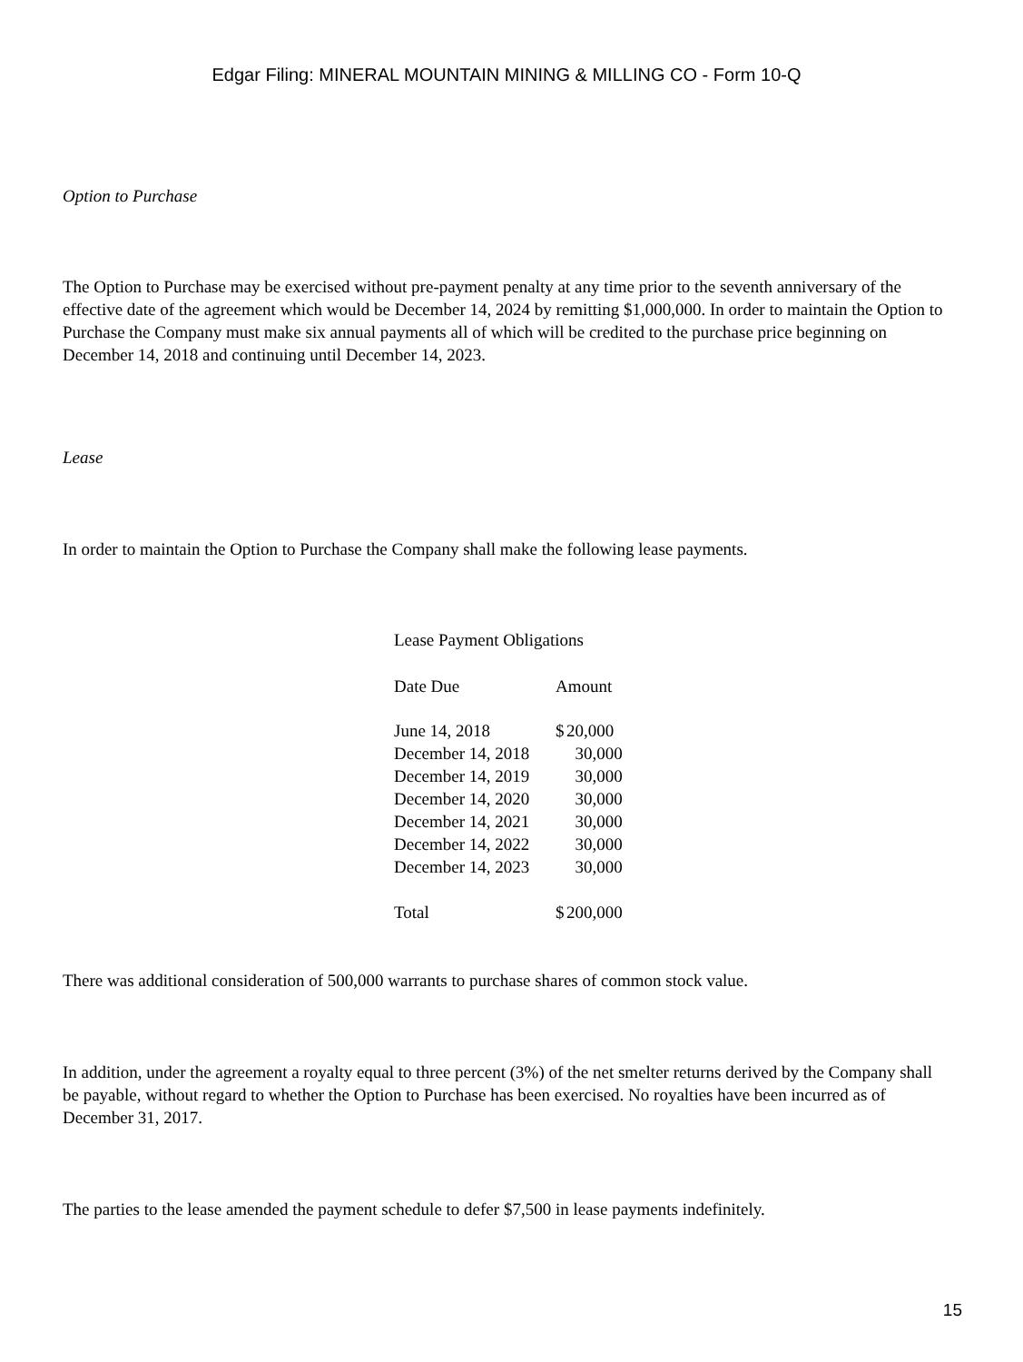Edgar Filing: MINERAL MOUNTAIN MINING & MILLING CO - Form 10-Q
Option to Purchase
The Option to Purchase may be exercised without pre-payment penalty at any time prior to the seventh anniversary of the effective date of the agreement which would be December 14, 2024 by remitting $1,000,000. In order to maintain the Option to Purchase the Company must make six annual payments all of which will be credited to the purchase price beginning on December 14, 2018 and continuing until December 14, 2023.
Lease
In order to maintain the Option to Purchase the Company shall make the following lease payments.
| Lease Payment Obligations | | |
| --- | --- | --- |
| Date Due | Amount | |
| June 14, 2018 | $ | 20,000 |
| December 14, 2018 | | 30,000 |
| December 14, 2019 | | 30,000 |
| December 14, 2020 | | 30,000 |
| December 14, 2021 | | 30,000 |
| December 14, 2022 | | 30,000 |
| December 14, 2023 | | 30,000 |
| Total | $ | 200,000 |
There was additional consideration of 500,000 warrants to purchase shares of common stock value.
In addition, under the agreement a royalty equal to three percent (3%) of the net smelter returns derived by the Company shall be payable, without regard to whether the Option to Purchase has been exercised. No royalties have been incurred as of December 31, 2017.
The parties to the lease amended the payment schedule to defer $7,500 in lease payments indefinitely.
15